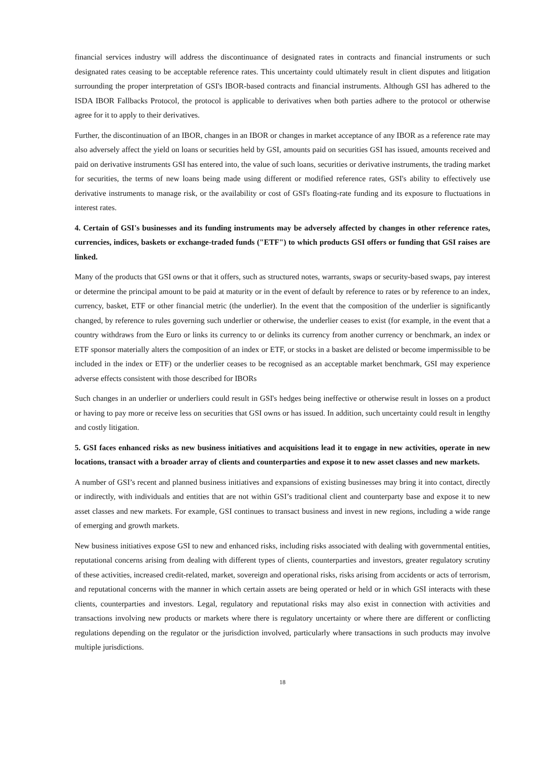financial services industry will address the discontinuance of designated rates in contracts and financial instruments or such designated rates ceasing to be acceptable reference rates. This uncertainty could ultimately result in client disputes and litigation surrounding the proper interpretation of GSI's IBOR-based contracts and financial instruments. Although GSI has adhered to the ISDA IBOR Fallbacks Protocol, the protocol is applicable to derivatives when both parties adhere to the protocol or otherwise agree for it to apply to their derivatives.
Further, the discontinuation of an IBOR, changes in an IBOR or changes in market acceptance of any IBOR as a reference rate may also adversely affect the yield on loans or securities held by GSI, amounts paid on securities GSI has issued, amounts received and paid on derivative instruments GSI has entered into, the value of such loans, securities or derivative instruments, the trading market for securities, the terms of new loans being made using different or modified reference rates, GSI's ability to effectively use derivative instruments to manage risk, or the availability or cost of GSI's floating-rate funding and its exposure to fluctuations in interest rates.
4. Certain of GSI's businesses and its funding instruments may be adversely affected by changes in other reference rates, currencies, indices, baskets or exchange-traded funds ("ETF") to which products GSI offers or funding that GSI raises are linked.
Many of the products that GSI owns or that it offers, such as structured notes, warrants, swaps or security-based swaps, pay interest or determine the principal amount to be paid at maturity or in the event of default by reference to rates or by reference to an index, currency, basket, ETF or other financial metric (the underlier). In the event that the composition of the underlier is significantly changed, by reference to rules governing such underlier or otherwise, the underlier ceases to exist (for example, in the event that a country withdraws from the Euro or links its currency to or delinks its currency from another currency or benchmark, an index or ETF sponsor materially alters the composition of an index or ETF, or stocks in a basket are delisted or become impermissible to be included in the index or ETF) or the underlier ceases to be recognised as an acceptable market benchmark, GSI may experience adverse effects consistent with those described for IBORs
Such changes in an underlier or underliers could result in GSI's hedges being ineffective or otherwise result in losses on a product or having to pay more or receive less on securities that GSI owns or has issued. In addition, such uncertainty could result in lengthy and costly litigation.
5. GSI faces enhanced risks as new business initiatives and acquisitions lead it to engage in new activities, operate in new locations, transact with a broader array of clients and counterparties and expose it to new asset classes and new markets.
A number of GSI’s recent and planned business initiatives and expansions of existing businesses may bring it into contact, directly or indirectly, with individuals and entities that are not within GSI’s traditional client and counterparty base and expose it to new asset classes and new markets. For example, GSI continues to transact business and invest in new regions, including a wide range of emerging and growth markets.
New business initiatives expose GSI to new and enhanced risks, including risks associated with dealing with governmental entities, reputational concerns arising from dealing with different types of clients, counterparties and investors, greater regulatory scrutiny of these activities, increased credit-related, market, sovereign and operational risks, risks arising from accidents or acts of terrorism, and reputational concerns with the manner in which certain assets are being operated or held or in which GSI interacts with these clients, counterparties and investors. Legal, regulatory and reputational risks may also exist in connection with activities and transactions involving new products or markets where there is regulatory uncertainty or where there are different or conflicting regulations depending on the regulator or the jurisdiction involved, particularly where transactions in such products may involve multiple jurisdictions.
18